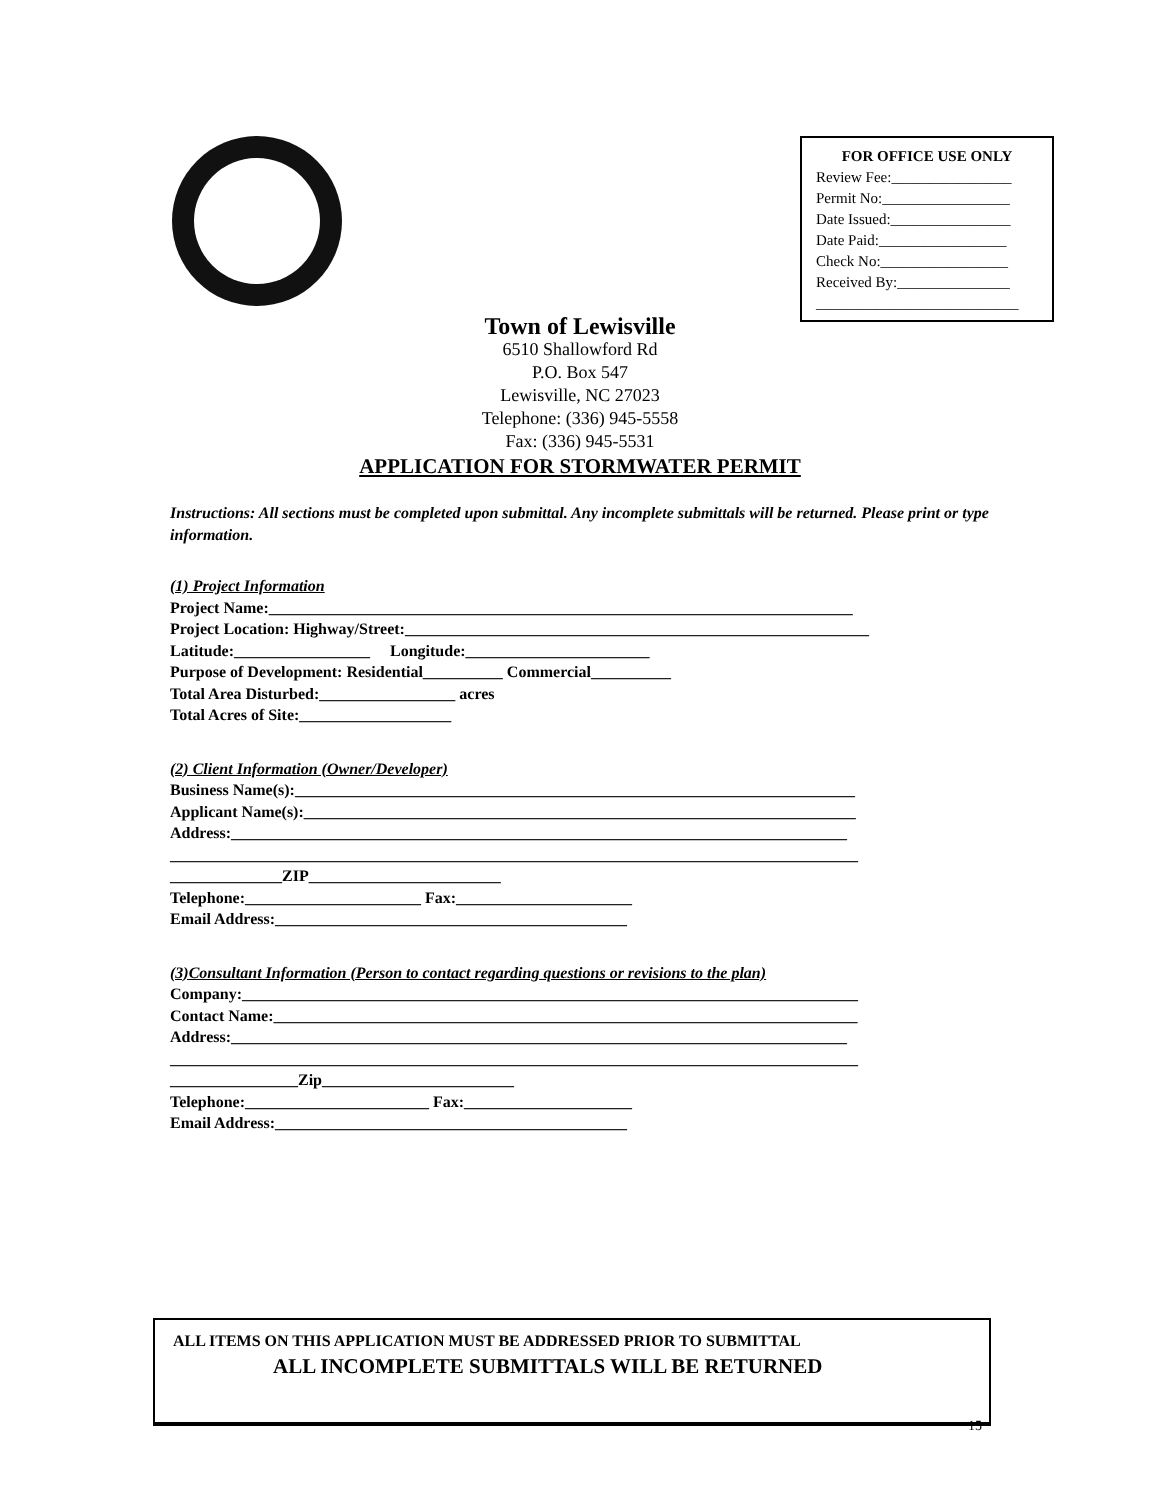FOR OFFICE USE ONLY
Review Fee:________________
Permit No:_________________
Date Issued:________________
Date Paid:_________________
Check No:_________________
Received By:_______________
___________________________
Town of Lewisville
6510 Shallowford Rd
P.O. Box 547
Lewisville, NC 27023
Telephone: (336) 945-5558
Fax: (336) 945-5531
APPLICATION FOR STORMWATER PERMIT
Instructions: All sections must be completed upon submittal. Any incomplete submittals will be returned. Please print or type information.
(1) Project Information
Project Name:_________________________________________________________________________
Project Location: Highway/Street:__________________________________________________________
Latitude:_________________ Longitude:_______________________
Purpose of Development: Residential__________ Commercial__________
Total Area Disturbed:_________________ acres
Total Acres of Site:___________________
(2) Client Information (Owner/Developer)
Business Name(s):______________________________________________________________________
Applicant Name(s):_____________________________________________________________________
Address:_____________________________________________________________________________
______________________________________________________________________________________
______________ZIP________________________
Telephone:______________________ Fax:______________________
Email Address:____________________________________________
(3)Consultant Information (Person to contact regarding questions or revisions to the plan)
Company:_____________________________________________________________________________
Contact Name:_________________________________________________________________________
Address:_____________________________________________________________________________
______________________________________________________________________________________
________________Zip________________________
Telephone:_______________________ Fax:_____________________
Email Address:____________________________________________
ALL ITEMS ON THIS APPLICATION MUST BE ADDRESSED PRIOR TO SUBMITTAL
ALL INCOMPLETE SUBMITTALS WILL BE RETURNED
15